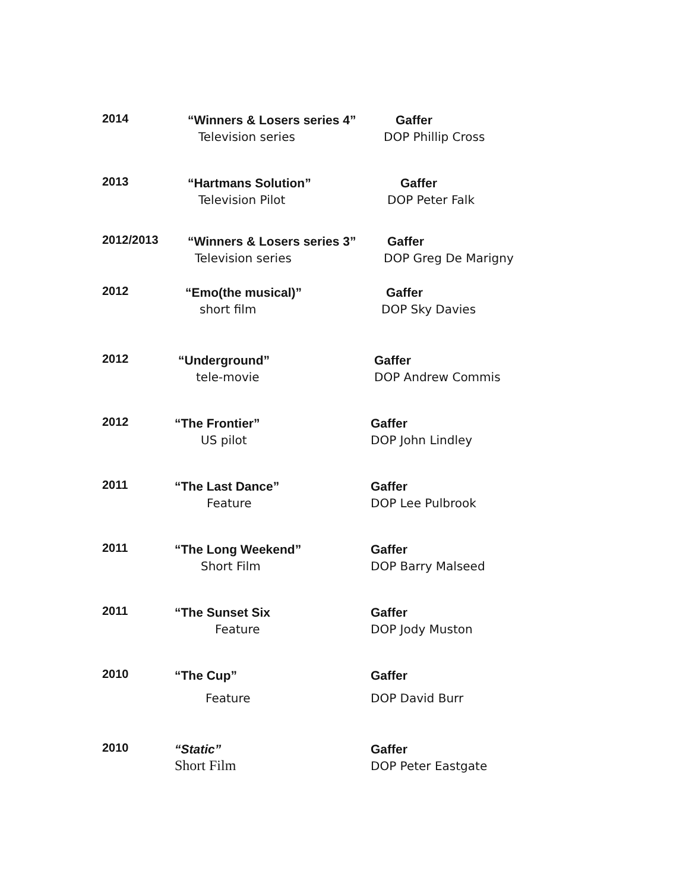2014
“Winners & Losers series 4”
Television series
Gaffer
DOP Phillip Cross
2013
“Hartmans Solution”
Television Pilot
Gaffer
DOP Peter Falk
2012/2013
“Winners & Losers series 3”
Television series
Gaffer
DOP Greg De Marigny
2012
“Emo(the musical)”
short film
Gaffer
DOP Sky Davies
2012
“Underground”
tele-movie
Gaffer
DOP Andrew Commis
2012
“The Frontier”
US pilot
Gaffer
DOP John Lindley
2011
“The Last Dance”
Feature
Gaffer
DOP Lee Pulbrook
2011
“The Long Weekend”
Short Film
Gaffer
DOP Barry Malseed
2011
“The Sunset Six
Feature
Gaffer
DOP Jody Muston
2010
“The Cup”
Feature
Gaffer
DOP David Burr
2010
“Static”
Short Film
Gaffer
DOP Peter Eastgate